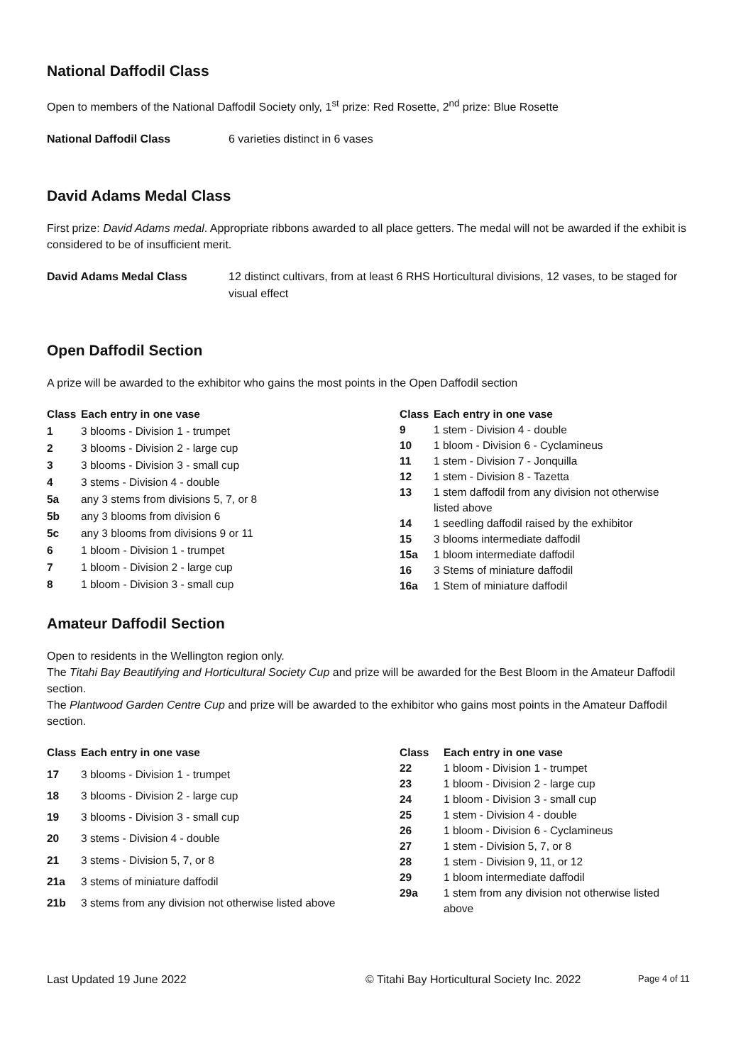National Daffodil Class
Open to members of the National Daffodil Society only, 1<sup>st</sup> prize: Red Rosette, 2<sup>nd</sup> prize: Blue Rosette
National Daffodil Class 6 varieties distinct in 6 vases
David Adams Medal Class
First prize: David Adams medal. Appropriate ribbons awarded to all place getters. The medal will not be awarded if the exhibit is considered to be of insufficient merit.
David Adams Medal Class 12 distinct cultivars, from at least 6 RHS Horticultural divisions, 12 vases, to be staged for visual effect
Open Daffodil Section
A prize will be awarded to the exhibitor who gains the most points in the Open Daffodil section
| Class | Each entry in one vase |
| --- | --- |
| 1 | 3 blooms - Division 1 - trumpet |
| 2 | 3 blooms - Division 2 - large cup |
| 3 | 3 blooms - Division 3 - small cup |
| 4 | 3 stems - Division 4 - double |
| 5a | any 3 stems from divisions 5, 7, or 8 |
| 5b | any 3 blooms from division 6 |
| 5c | any 3 blooms from divisions 9 or 11 |
| 6 | 1 bloom - Division 1 - trumpet |
| 7 | 1 bloom - Division 2 - large cup |
| 8 | 1 bloom - Division 3 - small cup |
| Class | Each entry in one vase |
| --- | --- |
| 9 | 1 stem - Division 4 - double |
| 10 | 1 bloom - Division 6 - Cyclamineus |
| 11 | 1 stem - Division 7 - Jonquilla |
| 12 | 1 stem - Division 8 - Tazetta |
| 13 | 1 stem daffodil from any division not otherwise listed above |
| 14 | 1 seedling daffodil raised by the exhibitor |
| 15 | 3 blooms intermediate daffodil |
| 15a | 1 bloom intermediate daffodil |
| 16 | 3 Stems of miniature daffodil |
| 16a | 1 Stem of miniature daffodil |
Amateur Daffodil Section
Open to residents in the Wellington region only.
The Titahi Bay Beautifying and Horticultural Society Cup and prize will be awarded for the Best Bloom in the Amateur Daffodil section.
The Plantwood Garden Centre Cup and prize will be awarded to the exhibitor who gains most points in the Amateur Daffodil section.
| Class | Each entry in one vase |
| --- | --- |
| 17 | 3 blooms - Division 1 - trumpet |
| 18 | 3 blooms - Division 2 - large cup |
| 19 | 3 blooms - Division 3 - small cup |
| 20 | 3 stems - Division 4 - double |
| 21 | 3 stems - Division 5, 7, or 8 |
| 21a | 3 stems of miniature daffodil |
| 21b | 3 stems from any division not otherwise listed above |
| Class | Each entry in one vase |
| --- | --- |
| 22 | 1 bloom - Division 1 - trumpet |
| 23 | 1 bloom - Division 2 - large cup |
| 24 | 1 bloom - Division 3 - small cup |
| 25 | 1 stem - Division 4 - double |
| 26 | 1 bloom - Division 6 - Cyclamineus |
| 27 | 1 stem - Division 5, 7, or 8 |
| 28 | 1 stem - Division 9, 11, or 12 |
| 29 | 1 bloom intermediate daffodil |
| 29a | 1 stem from any division not otherwise listed above |
Last Updated 19 June 2022 © Titahi Bay Horticultural Society Inc. 2022 Page 4 of 11